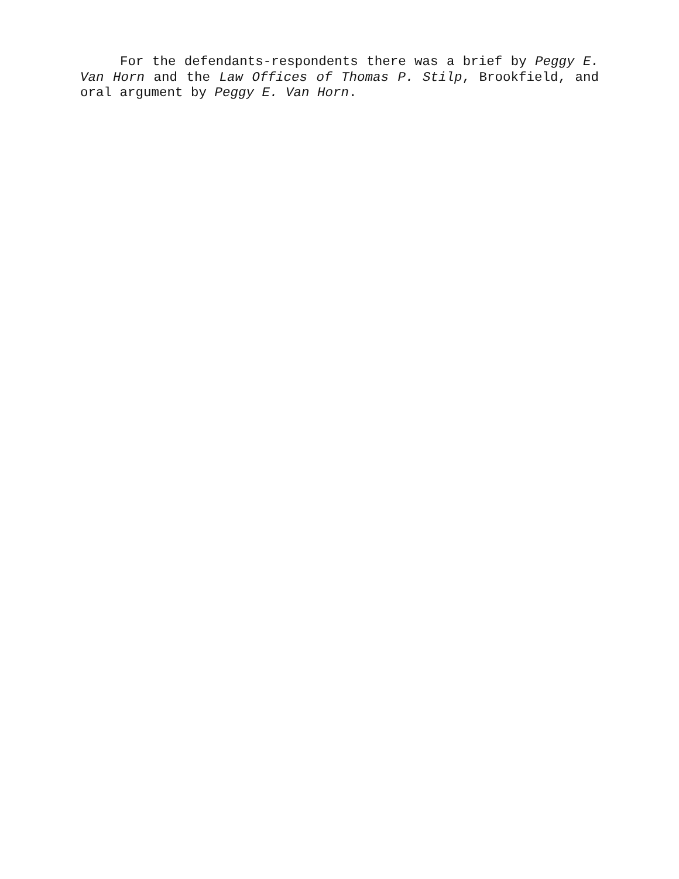For the defendants-respondents there was a brief by Peggy E. Van Horn and the Law Offices of Thomas P. Stilp, Brookfield, and oral argument by Peggy E. Van Horn.